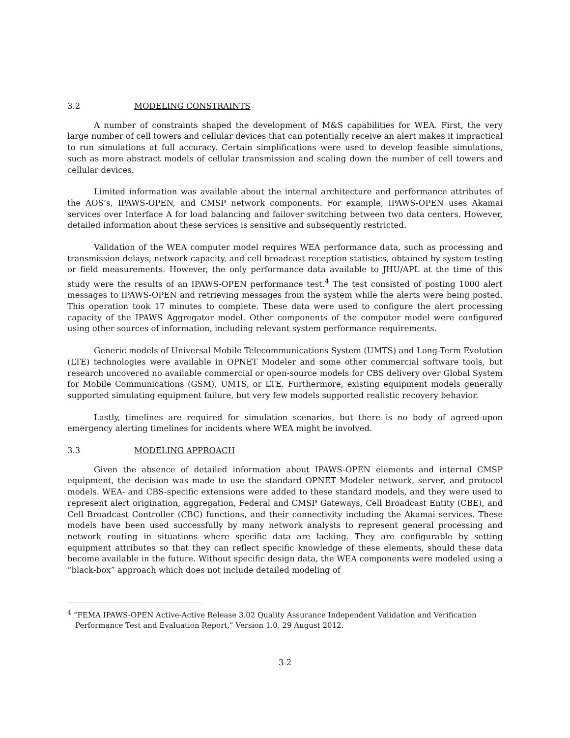3.2 MODELING CONSTRAINTS
A number of constraints shaped the development of M&S capabilities for WEA. First, the very large number of cell towers and cellular devices that can potentially receive an alert makes it impractical to run simulations at full accuracy. Certain simplifications were used to develop feasible simulations, such as more abstract models of cellular transmission and scaling down the number of cell towers and cellular devices.
Limited information was available about the internal architecture and performance attributes of the AOS’s, IPAWS-OPEN, and CMSP network components. For example, IPAWS-OPEN uses Akamai services over Interface A for load balancing and failover switching between two data centers. However, detailed information about these services is sensitive and subsequently restricted.
Validation of the WEA computer model requires WEA performance data, such as processing and transmission delays, network capacity, and cell broadcast reception statistics, obtained by system testing or field measurements. However, the only performance data available to JHU/APL at the time of this study were the results of an IPAWS-OPEN performance test.<sup>4</sup> The test consisted of posting 1000 alert messages to IPAWS-OPEN and retrieving messages from the system while the alerts were being posted. This operation took 17 minutes to complete. These data were used to configure the alert processing capacity of the IPAWS Aggregator model. Other components of the computer model were configured using other sources of information, including relevant system performance requirements.
Generic models of Universal Mobile Telecommunications System (UMTS) and Long-Term Evolution (LTE) technologies were available in OPNET Modeler and some other commercial software tools, but research uncovered no available commercial or open-source models for CBS delivery over Global System for Mobile Communications (GSM), UMTS, or LTE. Furthermore, existing equipment models generally supported simulating equipment failure, but very few models supported realistic recovery behavior.
Lastly, timelines are required for simulation scenarios, but there is no body of agreed-upon emergency alerting timelines for incidents where WEA might be involved.
3.3 MODELING APPROACH
Given the absence of detailed information about IPAWS-OPEN elements and internal CMSP equipment, the decision was made to use the standard OPNET Modeler network, server, and protocol models. WEA- and CBS-specific extensions were added to these standard models, and they were used to represent alert origination, aggregation, Federal and CMSP Gateways, Cell Broadcast Entity (CBE), and Cell Broadcast Controller (CBC) functions, and their connectivity including the Akamai services. These models have been used successfully by many network analysts to represent general processing and network routing in situations where specific data are lacking. They are configurable by setting equipment attributes so that they can reflect specific knowledge of these elements, should these data become available in the future. Without specific design data, the WEA components were modeled using a “black-box” approach which does not include detailed modeling of
<sup>4</sup> “FEMA IPAWS-OPEN Active-Active Release 3.02 Quality Assurance Independent Validation and Verification Performance Test and Evaluation Report,” Version 1.0, 29 August 2012.
3-2